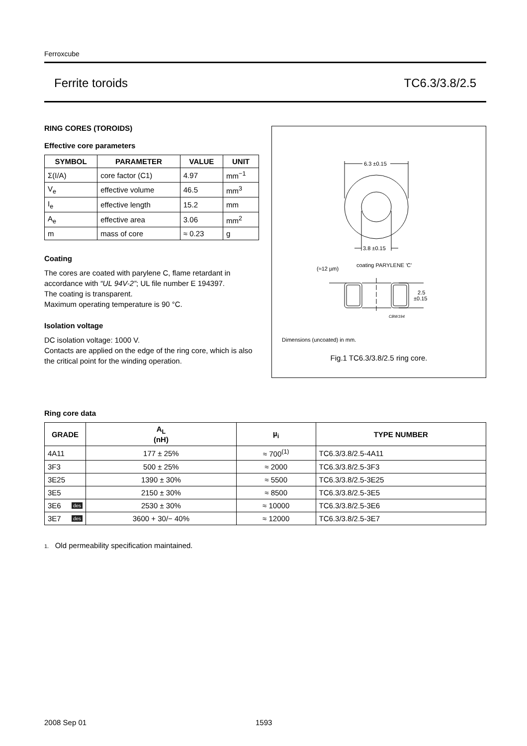Ferroxcube
Ferrite toroids TC6.3/3.8/2.5
RING CORES (TOROIDS)
Effective core parameters
| SYMBOL | PARAMETER | VALUE | UNIT |
| --- | --- | --- | --- |
| Σ(I/A) | core factor (C1) | 4.97 | mm<sup>−1</sup> |
| V<sub>e</sub> | effective volume | 46.5 | mm<sup>3</sup> |
| I<sub>e</sub> | effective length | 15.2 | mm |
| A<sub>e</sub> | effective area | 3.06 | mm<sup>2</sup> |
| m | mass of core | ≈ 0.23 | g |
Coating
The cores are coated with parylene C, flame retardant in accordance with “UL 94V-2”; UL file number E 194397.
The coating is transparent.
Maximum operating temperature is 90 °C.
Isolation voltage
DC isolation voltage: 1000 V.
Contacts are applied on the edge of the ring core, which is also the critical point for the winding operation.
6.3 ±0.15
3.8 ±0.15
(≈12 µm)
coating PARYLENE 'C'
2.5
±0.15
CBW194
Dimensions (uncoated) in mm.
Fig.1 TC6.3/3.8/2.5 ring core.
Ring core data
| GRADE | A<sub>L</sub> (nH) | µ<sub>i</sub> | TYPE NUMBER |
| --- | --- | --- | --- |
| 4A11 | 177 ± 25% | ≈ 700<sup>(1)</sup> | TC6.3/3.8/2.5-4A11 |
| 3F3 | 500 ± 25% | ≈ 2000 | TC6.3/3.8/2.5-3F3 |
| 3E25 | 1390 ± 30% | ≈ 5500 | TC6.3/3.8/2.5-3E25 |
| 3E5 | 2150 ± 30% | ≈ 8500 | TC6.3/3.8/2.5-3E5 |
| 3E6 des | 2530 ± 30% | ≈ 10000 | TC6.3/3.8/2.5-3E6 |
| 3E7 des | 3600 + 30/− 40% | ≈ 12000 | TC6.3/3.8/2.5-3E7 |
1. Old permeability specification maintained.
2008 Sep 01 1593